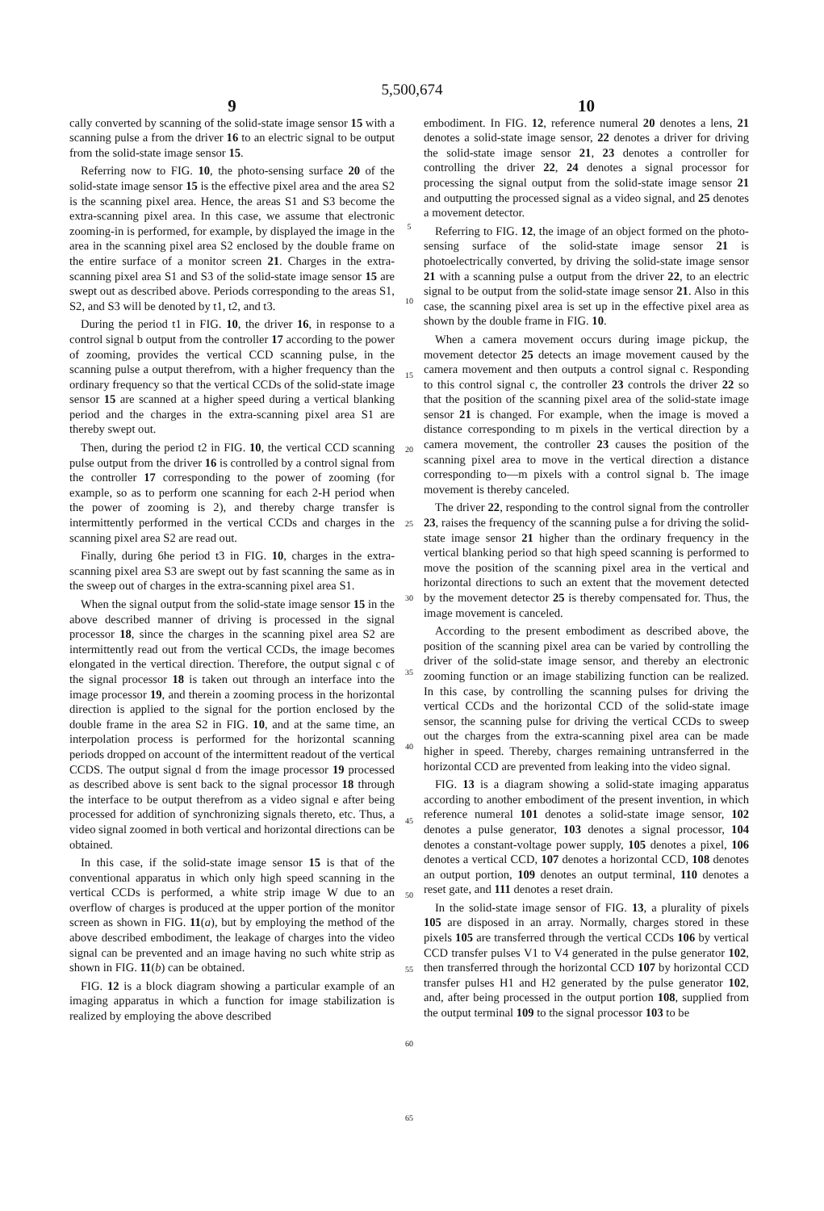5,500,674
9
cally converted by scanning of the solid-state image sensor 15 with a scanning pulse a from the driver 16 to an electric signal to be output from the solid-state image sensor 15.
Referring now to FIG. 10, the photo-sensing surface 20 of the solid-state image sensor 15 is the effective pixel area and the area S2 is the scanning pixel area. Hence, the areas S1 and S3 become the extra-scanning pixel area. In this case, we assume that electronic zooming-in is performed, for example, by displayed the image in the area in the scanning pixel area S2 enclosed by the double frame on the entire surface of a monitor screen 21. Charges in the extra-scanning pixel area S1 and S3 of the solid-state image sensor 15 are swept out as described above. Periods corresponding to the areas S1, S2, and S3 will be denoted by t1, t2, and t3.
During the period t1 in FIG. 10, the driver 16, in response to a control signal b output from the controller 17 according to the power of zooming, provides the vertical CCD scanning pulse, in the scanning pulse a output therefrom, with a higher frequency than the ordinary frequency so that the vertical CCDs of the solid-state image sensor 15 are scanned at a higher speed during a vertical blanking period and the charges in the extra-scanning pixel area S1 are thereby swept out.
Then, during the period t2 in FIG. 10, the vertical CCD scanning pulse output from the driver 16 is controlled by a control signal from the controller 17 corresponding to the power of zooming (for example, so as to perform one scanning for each 2-H period when the power of zooming is 2), and thereby charge transfer is intermittently performed in the vertical CCDs and charges in the scanning pixel area S2 are read out.
Finally, during 6he period t3 in FIG. 10, charges in the extra-scanning pixel area S3 are swept out by fast scanning the same as in the sweep out of charges in the extra-scanning pixel area S1.
When the signal output from the solid-state image sensor 15 in the above described manner of driving is processed in the signal processor 18, since the charges in the scanning pixel area S2 are intermittently read out from the vertical CCDs, the image becomes elongated in the vertical direction. Therefore, the output signal c of the signal processor 18 is taken out through an interface into the image processor 19, and therein a zooming process in the horizontal direction is applied to the signal for the portion enclosed by the double frame in the area S2 in FIG. 10, and at the same time, an interpolation process is performed for the horizontal scanning periods dropped on account of the intermittent readout of the vertical CCDS. The output signal d from the image processor 19 processed as described above is sent back to the signal processor 18 through the interface to be output therefrom as a video signal e after being processed for addition of synchronizing signals thereto, etc. Thus, a video signal zoomed in both vertical and horizontal directions can be obtained.
In this case, if the solid-state image sensor 15 is that of the conventional apparatus in which only high speed scanning in the vertical CCDs is performed, a white strip image W due to an overflow of charges is produced at the upper portion of the monitor screen as shown in FIG. 11(a), but by employing the method of the above described embodiment, the leakage of charges into the video signal can be prevented and an image having no such white strip as shown in FIG. 11(b) can be obtained.
FIG. 12 is a block diagram showing a particular example of an imaging apparatus in which a function for image stabilization is realized by employing the above described
5
10
15
20
25
30
35
40
45
50
55
60
65
10
embodiment. In FIG. 12, reference numeral 20 denotes a lens, 21 denotes a solid-state image sensor, 22 denotes a driver for driving the solid-state image sensor 21, 23 denotes a controller for controlling the driver 22, 24 denotes a signal processor for processing the signal output from the solid-state image sensor 21 and outputting the processed signal as a video signal, and 25 denotes a movement detector.
Referring to FIG. 12, the image of an object formed on the photo-sensing surface of the solid-state image sensor 21 is photoelectrically converted, by driving the solid-state image sensor 21 with a scanning pulse a output from the driver 22, to an electric signal to be output from the solid-state image sensor 21. Also in this case, the scanning pixel area is set up in the effective pixel area as shown by the double frame in FIG. 10.
When a camera movement occurs during image pickup, the movement detector 25 detects an image movement caused by the camera movement and then outputs a control signal c. Responding to this control signal c, the controller 23 controls the driver 22 so that the position of the scanning pixel area of the solid-state image sensor 21 is changed. For example, when the image is moved a distance corresponding to m pixels in the vertical direction by a camera movement, the controller 23 causes the position of the scanning pixel area to move in the vertical direction a distance corresponding to—m pixels with a control signal b. The image movement is thereby canceled.
The driver 22, responding to the control signal from the controller 23, raises the frequency of the scanning pulse a for driving the solid-state image sensor 21 higher than the ordinary frequency in the vertical blanking period so that high speed scanning is performed to move the position of the scanning pixel area in the vertical and horizontal directions to such an extent that the movement detected by the movement detector 25 is thereby compensated for. Thus, the image movement is canceled.
According to the present embodiment as described above, the position of the scanning pixel area can be varied by controlling the driver of the solid-state image sensor, and thereby an electronic zooming function or an image stabilizing function can be realized. In this case, by controlling the scanning pulses for driving the vertical CCDs and the horizontal CCD of the solid-state image sensor, the scanning pulse for driving the vertical CCDs to sweep out the charges from the extra-scanning pixel area can be made higher in speed. Thereby, charges remaining untransferred in the horizontal CCD are prevented from leaking into the video signal.
FIG. 13 is a diagram showing a solid-state imaging apparatus according to another embodiment of the present invention, in which reference numeral 101 denotes a solid-state image sensor, 102 denotes a pulse generator, 103 denotes a signal processor, 104 denotes a constant-voltage power supply, 105 denotes a pixel, 106 denotes a vertical CCD, 107 denotes a horizontal CCD, 108 denotes an output portion, 109 denotes an output terminal, 110 denotes a reset gate, and 111 denotes a reset drain.
In the solid-state image sensor of FIG. 13, a plurality of pixels 105 are disposed in an array. Normally, charges stored in these pixels 105 are transferred through the vertical CCDs 106 by vertical CCD transfer pulses V1 to V4 generated in the pulse generator 102, then transferred through the horizontal CCD 107 by horizontal CCD transfer pulses H1 and H2 generated by the pulse generator 102, and, after being processed in the output portion 108, supplied from the output terminal 109 to the signal processor 103 to be